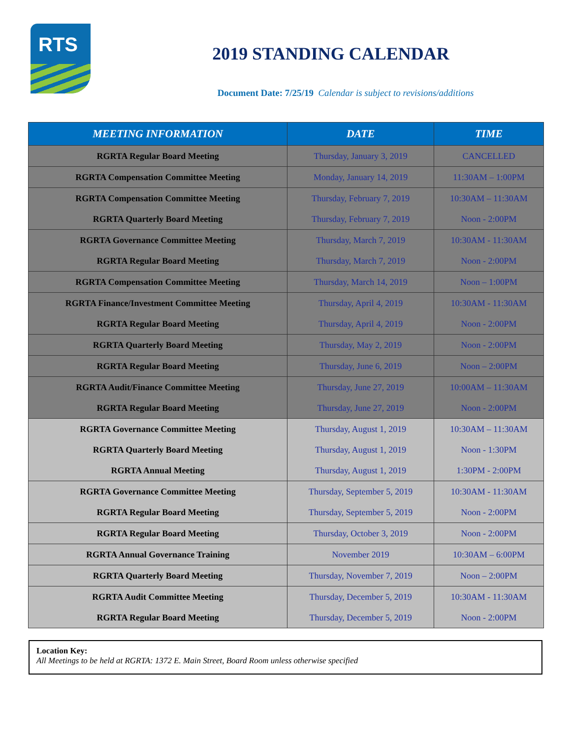RTS
2019 STANDING CALENDAR
Document Date: 7/25/19 Calendar is subject to revisions/additions
| MEETING INFORMATION | DATE | TIME |
| --- | --- | --- |
| RGRTA Regular Board Meeting | Thursday, January 3, 2019 | CANCELLED |
| RGRTA Compensation Committee Meeting | Monday, January 14, 2019 | 11:30AM – 1:00PM |
| RGRTA Compensation Committee Meeting | Thursday, February 7, 2019 | 10:30AM – 11:30AM |
| RGRTA Quarterly Board Meeting | Thursday, February 7, 2019 | Noon - 2:00PM |
| RGRTA Governance Committee Meeting | Thursday, March 7, 2019 | 10:30AM - 11:30AM |
| RGRTA Regular Board Meeting | Thursday, March 7, 2019 | Noon - 2:00PM |
| RGRTA Compensation Committee Meeting | Thursday, March 14, 2019 | Noon – 1:00PM |
| RGRTA Finance/Investment Committee Meeting | Thursday, April 4, 2019 | 10:30AM - 11:30AM |
| RGRTA Regular Board Meeting | Thursday, April 4, 2019 | Noon - 2:00PM |
| RGRTA Quarterly Board Meeting | Thursday, May 2, 2019 | Noon - 2:00PM |
| RGRTA Regular Board Meeting | Thursday, June 6, 2019 | Noon – 2:00PM |
| RGRTA Audit/Finance Committee Meeting | Thursday, June 27, 2019 | 10:00AM – 11:30AM |
| RGRTA Regular Board Meeting | Thursday, June 27, 2019 | Noon - 2:00PM |
| RGRTA Governance Committee Meeting | Thursday, August 1, 2019 | 10:30AM – 11:30AM |
| RGRTA Quarterly Board Meeting | Thursday, August 1, 2019 | Noon - 1:30PM |
| RGRTA Annual Meeting | Thursday, August 1, 2019 | 1:30PM - 2:00PM |
| RGRTA Governance Committee Meeting | Thursday, September 5, 2019 | 10:30AM - 11:30AM |
| RGRTA Regular Board Meeting | Thursday, September 5, 2019 | Noon - 2:00PM |
| RGRTA Regular Board Meeting | Thursday, October 3, 2019 | Noon - 2:00PM |
| RGRTA Annual Governance Training | November 2019 | 10:30AM – 6:00PM |
| RGRTA Quarterly Board Meeting | Thursday, November 7, 2019 | Noon – 2:00PM |
| RGRTA Audit Committee Meeting | Thursday, December 5, 2019 | 10:30AM - 11:30AM |
| RGRTA Regular Board Meeting | Thursday, December 5, 2019 | Noon - 2:00PM |
Location Key:
All Meetings to be held at RGRTA: 1372 E. Main Street, Board Room unless otherwise specified